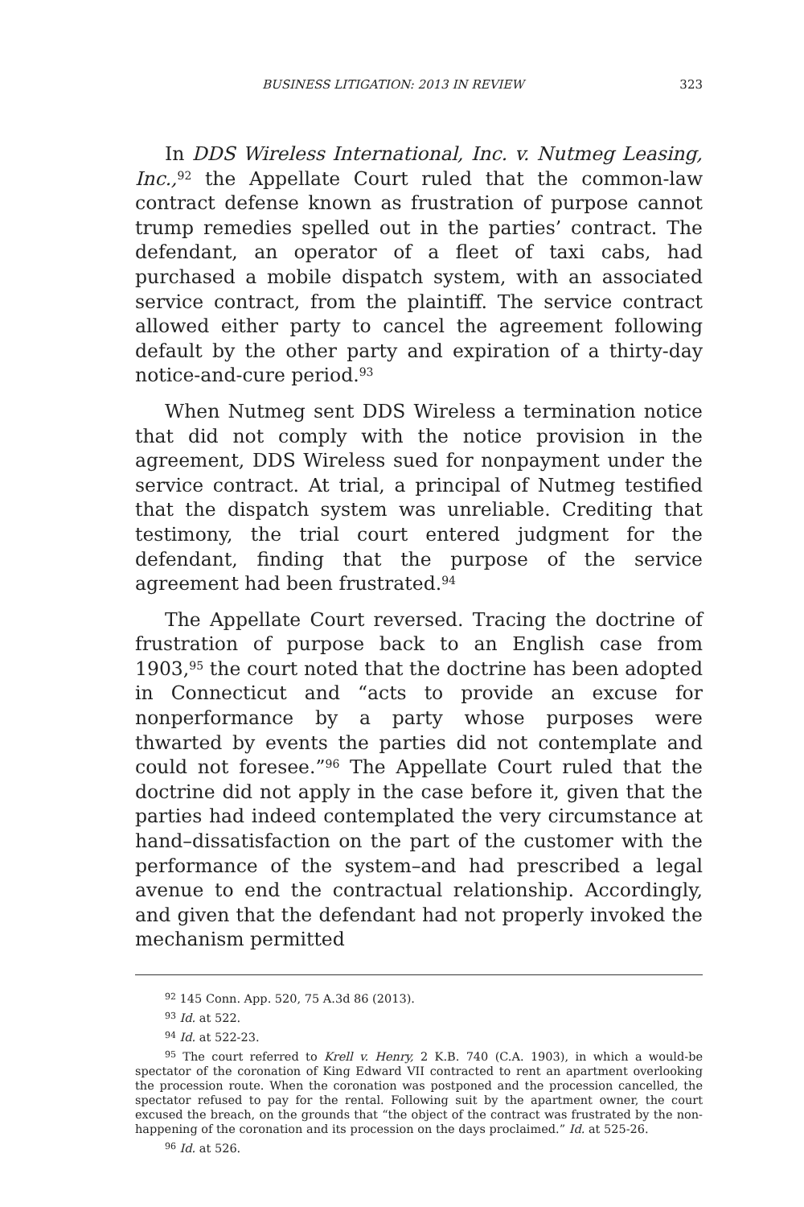BUSINESS LITIGATION: 2013 IN REVIEW 323
In DDS Wireless International, Inc. v. Nutmeg Leasing, Inc.,<sup>92</sup> the Appellate Court ruled that the common-law contract defense known as frustration of purpose cannot trump remedies spelled out in the parties’ contract. The defendant, an operator of a fleet of taxi cabs, had purchased a mobile dispatch system, with an associated service contract, from the plaintiff. The service contract allowed either party to cancel the agreement following default by the other party and expiration of a thirty-day notice-and-cure period.<sup>93</sup>
When Nutmeg sent DDS Wireless a termination notice that did not comply with the notice provision in the agreement, DDS Wireless sued for nonpayment under the service contract. At trial, a principal of Nutmeg testified that the dispatch system was unreliable. Crediting that testimony, the trial court entered judgment for the defendant, finding that the purpose of the service agreement had been frustrated.<sup>94</sup>
The Appellate Court reversed. Tracing the doctrine of frustration of purpose back to an English case from 1903,<sup>95</sup> the court noted that the doctrine has been adopted in Connecticut and “acts to provide an excuse for nonperformance by a party whose purposes were thwarted by events the parties did not contemplate and could not foresee.”<sup>96</sup> The Appellate Court ruled that the doctrine did not apply in the case before it, given that the parties had indeed contemplated the very circumstance at hand–dissatisfaction on the part of the customer with the performance of the system–and had prescribed a legal avenue to end the contractual relationship. Accordingly, and given that the defendant had not properly invoked the mechanism permitted
<sup>92</sup> 145 Conn. App. 520, 75 A.3d 86 (2013).
<sup>93</sup> Id. at 522.
<sup>94</sup> Id. at 522-23.
<sup>95</sup> The court referred to Krell v. Henry, 2 K.B. 740 (C.A. 1903), in which a would-be spectator of the coronation of King Edward VII contracted to rent an apartment overlooking the procession route. When the coronation was postponed and the procession cancelled, the spectator refused to pay for the rental. Following suit by the apartment owner, the court excused the breach, on the grounds that “the object of the contract was frustrated by the non-happening of the coronation and its procession on the days proclaimed.” Id. at 525-26.
<sup>96</sup> Id. at 526.